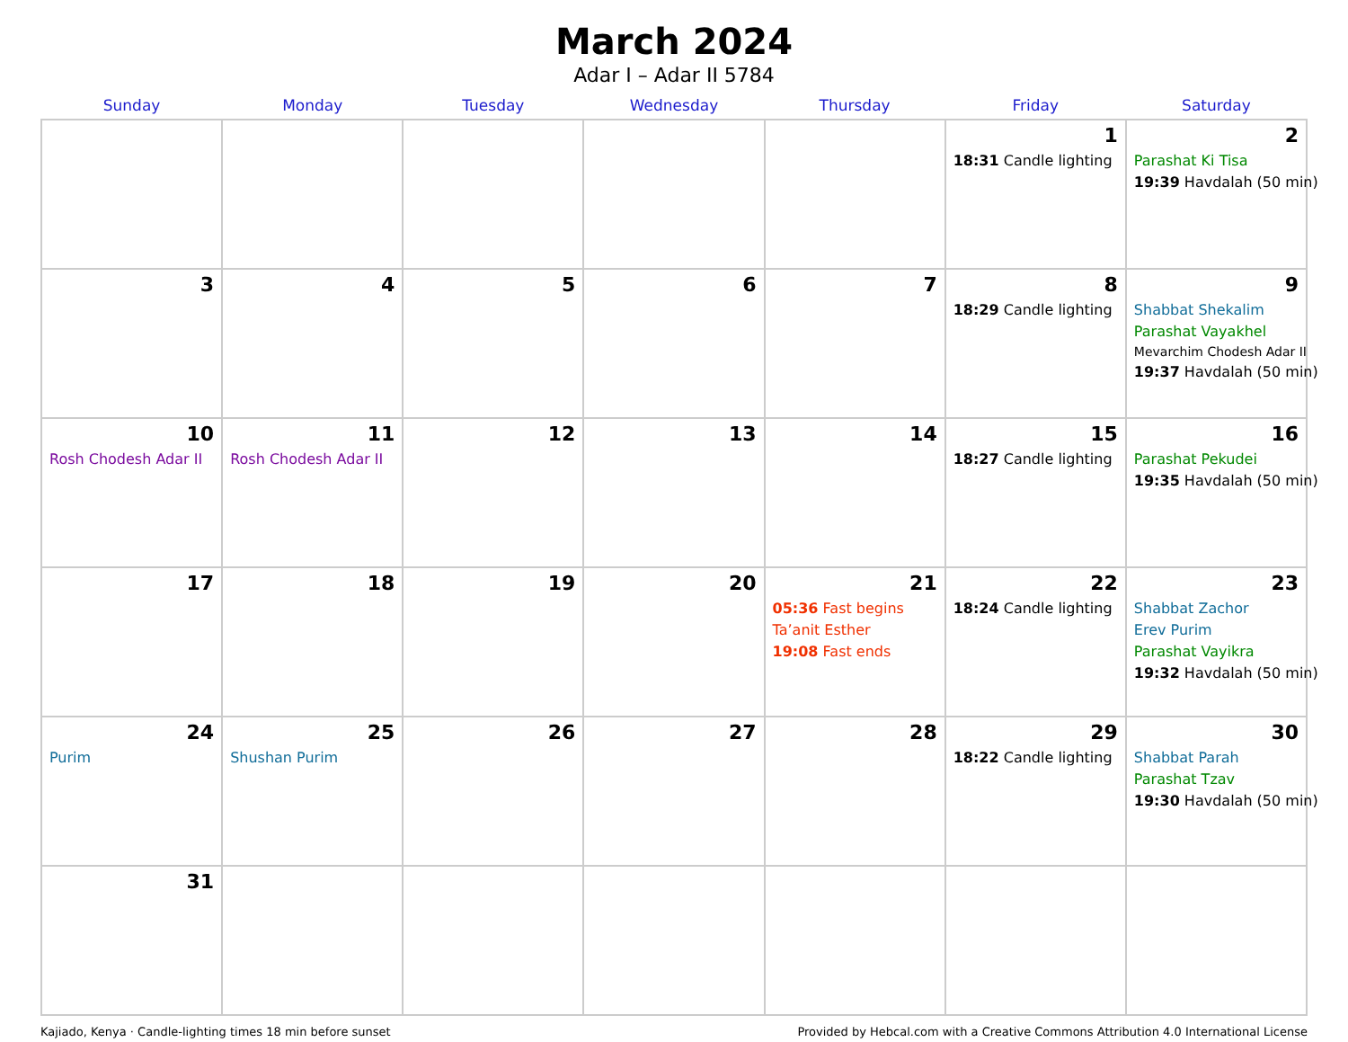March 2024
Adar I – Adar II 5784
| Sunday | Monday | Tuesday | Wednesday | Thursday | Friday | Saturday |
| --- | --- | --- | --- | --- | --- | --- |
| | | | | | 1 18:31 Candle lighting | 2 Parashat Ki Tisa 19:39 Havdalah (50 min) |
| 3 | 4 | 5 | 6 | 7 | 8 18:29 Candle lighting | 9 Shabbat Shekalim Parashat Vayakhel Mevarchim Chodesh Adar II 19:37 Havdalah (50 min) |
| 10 Rosh Chodesh Adar II | 11 Rosh Chodesh Adar II | 12 | 13 | 14 | 15 18:27 Candle lighting | 16 Parashat Pekudei 19:35 Havdalah (50 min) |
| 17 | 18 | 19 | 20 | 21 05:36 Fast begins Ta’anit Esther 19:08 Fast ends | 22 18:24 Candle lighting | 23 Shabbat Zachor Erev Purim Parashat Vayikra 19:32 Havdalah (50 min) |
| 24 Purim | 25 Shushan Purim | 26 | 27 | 28 | 29 18:22 Candle lighting | 30 Shabbat Parah Parashat Tzav 19:30 Havdalah (50 min) |
| 31 | | | | | | |
Kajiado, Kenya · Candle-lighting times 18 min before sunset Provided by Hebcal.com with a Creative Commons Attribution 4.0 International License